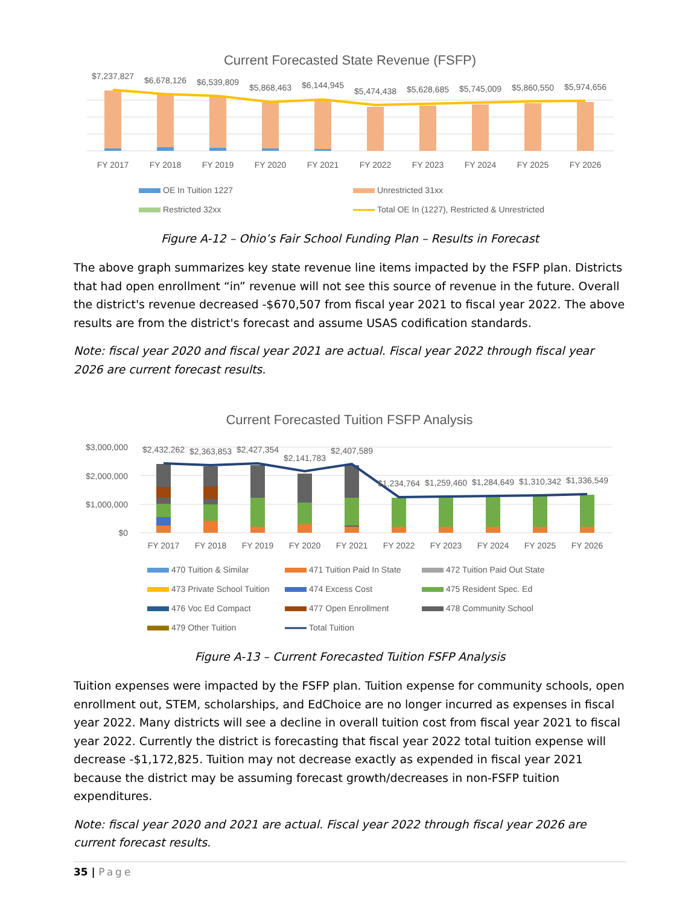Current Forecasted State Revenue (FSFP)
$7,237,827
$6,678,126
$6,539,809
$5,868,463
$6,144,945
$5,474,438
$5,628,685
$5,745,009
$5,860,550
$5,974,656
FY 2017
FY 2018
FY 2019
FY 2020
FY 2021
FY 2022
FY 2023
FY 2024
FY 2025
FY 2026
OE In Tuition 1227
Unrestricted 31xx
Restricted 32xx
Total OE In (1227), Restricted & Unrestricted
Figure A-12 – Ohio’s Fair School Funding Plan – Results in Forecast
The above graph summarizes key state revenue line items impacted by the FSFP plan. Districts that had open enrollment “in” revenue will not see this source of revenue in the future. Overall the district's revenue decreased -$670,507 from fiscal year 2021 to fiscal year 2022. The above results are from the district's forecast and assume USAS codification standards.
Note: fiscal year 2020 and fiscal year 2021 are actual. Fiscal year 2022 through fiscal year 2026 are current forecast results.
Current Forecasted Tuition FSFP Analysis
$3,000,000
$2,000,000
$1,000,000
$0
$2,432,262
$2,363,853
$2,427,354
$2,141,783
$2,407,589
$1,234,764
$1,259,460
$1,284,649
$1,310,342
$1,336,549
FY 2017
FY 2018
FY 2019
FY 2020
FY 2021
FY 2022
FY 2023
FY 2024
FY 2025
FY 2026
470 Tuition & Similar
471 Tuition Paid In State
472 Tuition Paid Out State
473 Private School Tuition
474 Excess Cost
475 Resident Spec. Ed
476 Voc Ed Compact
477 Open Enrollment
478 Community School
479 Other Tuition
Total Tuition
Figure A-13 – Current Forecasted Tuition FSFP Analysis
Tuition expenses were impacted by the FSFP plan. Tuition expense for community schools, open enrollment out, STEM, scholarships, and EdChoice are no longer incurred as expenses in fiscal year 2022. Many districts will see a decline in overall tuition cost from fiscal year 2021 to fiscal year 2022. Currently the district is forecasting that fiscal year 2022 total tuition expense will decrease -$1,172,825. Tuition may not decrease exactly as expended in fiscal year 2021 because the district may be assuming forecast growth/decreases in non-FSFP tuition expenditures.
Note: fiscal year 2020 and 2021 are actual. Fiscal year 2022 through fiscal year 2026 are current forecast results.
35 | Page